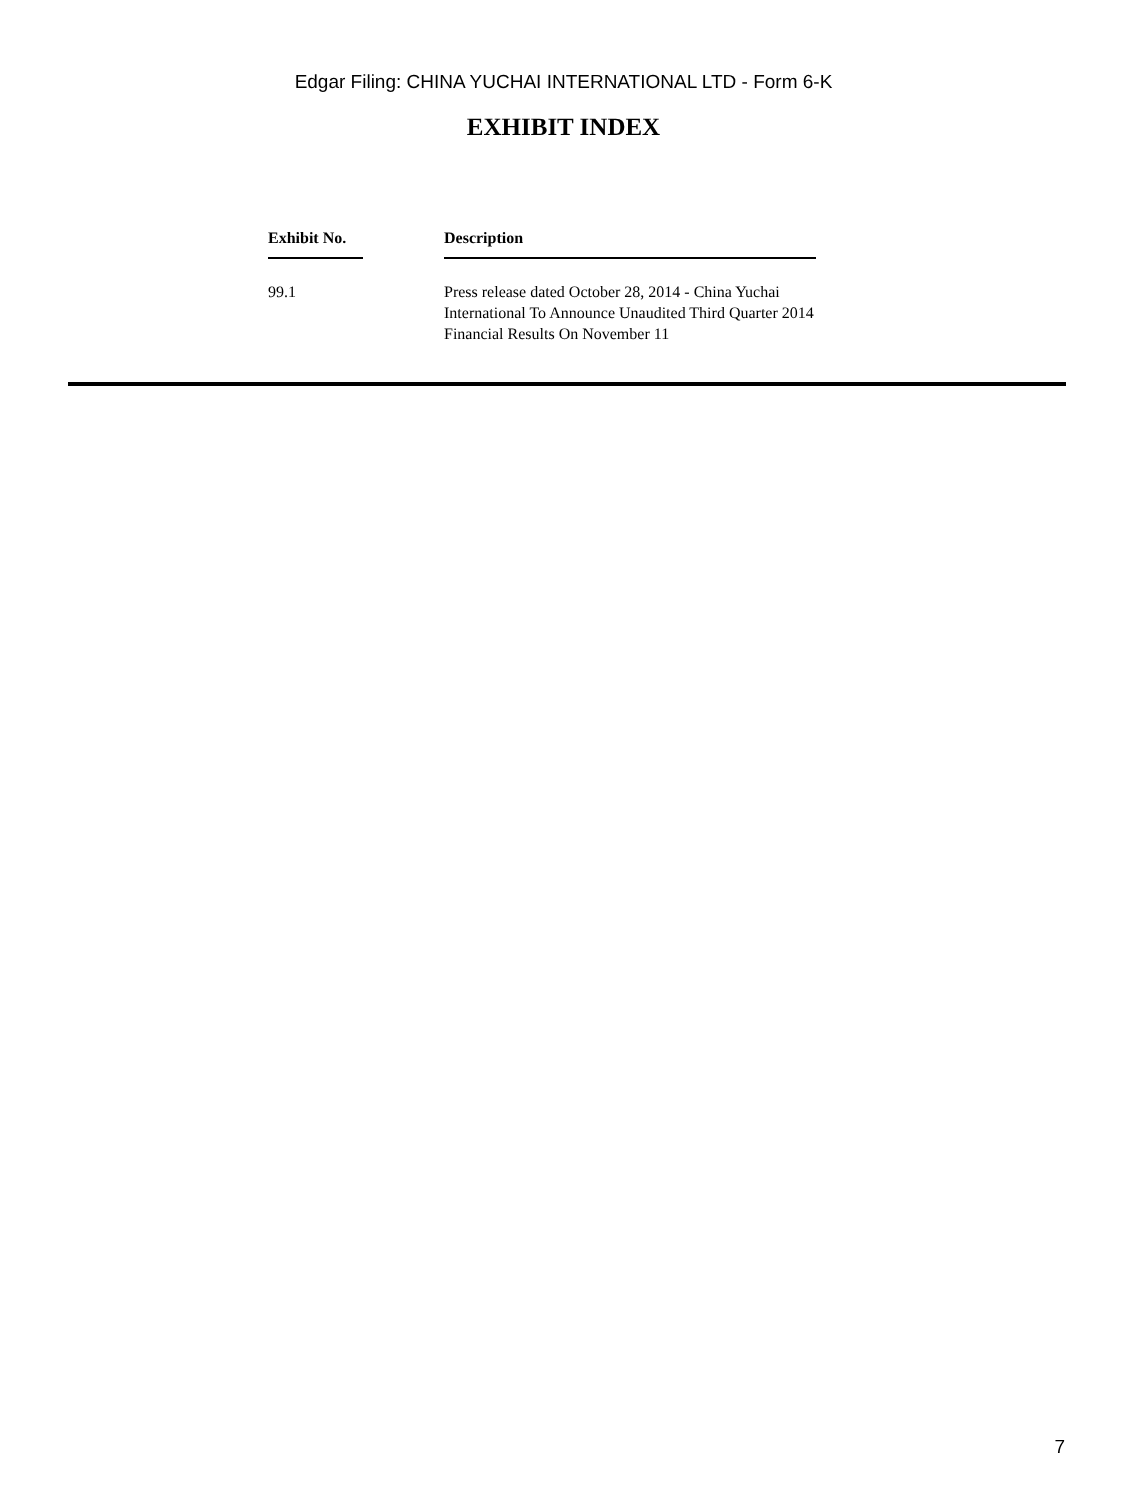Edgar Filing: CHINA YUCHAI INTERNATIONAL LTD - Form 6-K
EXHIBIT INDEX
| Exhibit No. | Description |
| --- | --- |
| 99.1 | Press release dated October 28, 2014 - China Yuchai International To Announce Unaudited Third Quarter 2014 Financial Results On November 11 |
7